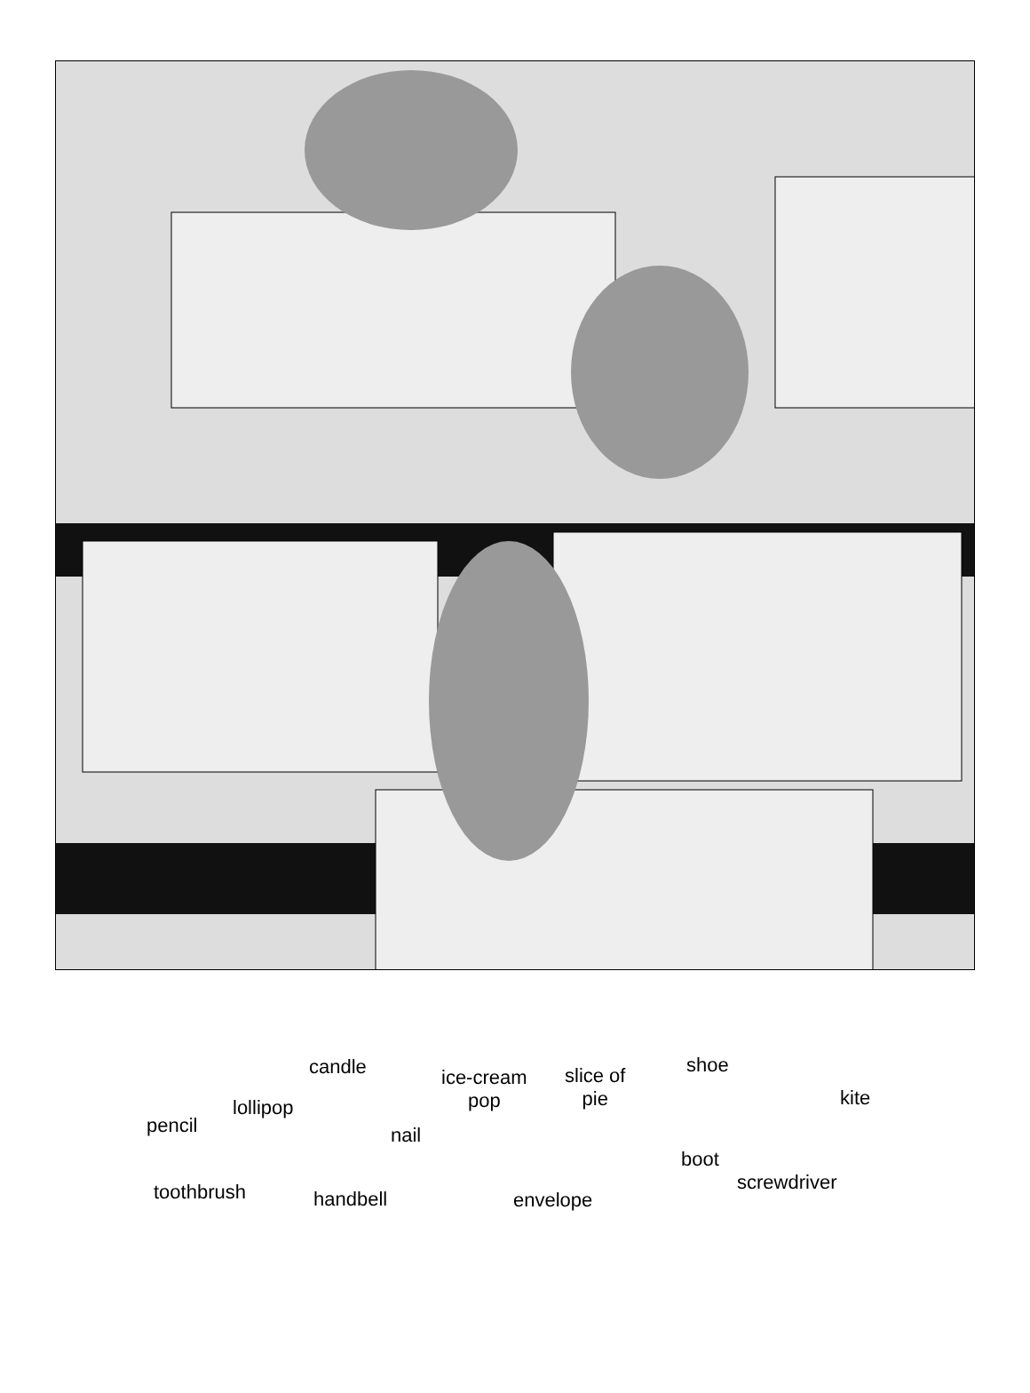pencil
lollipop
candle
nail
ice-cream
pop
slice of
pie
shoe
kite
boot
toothbrush handbell envelope
screwdriver